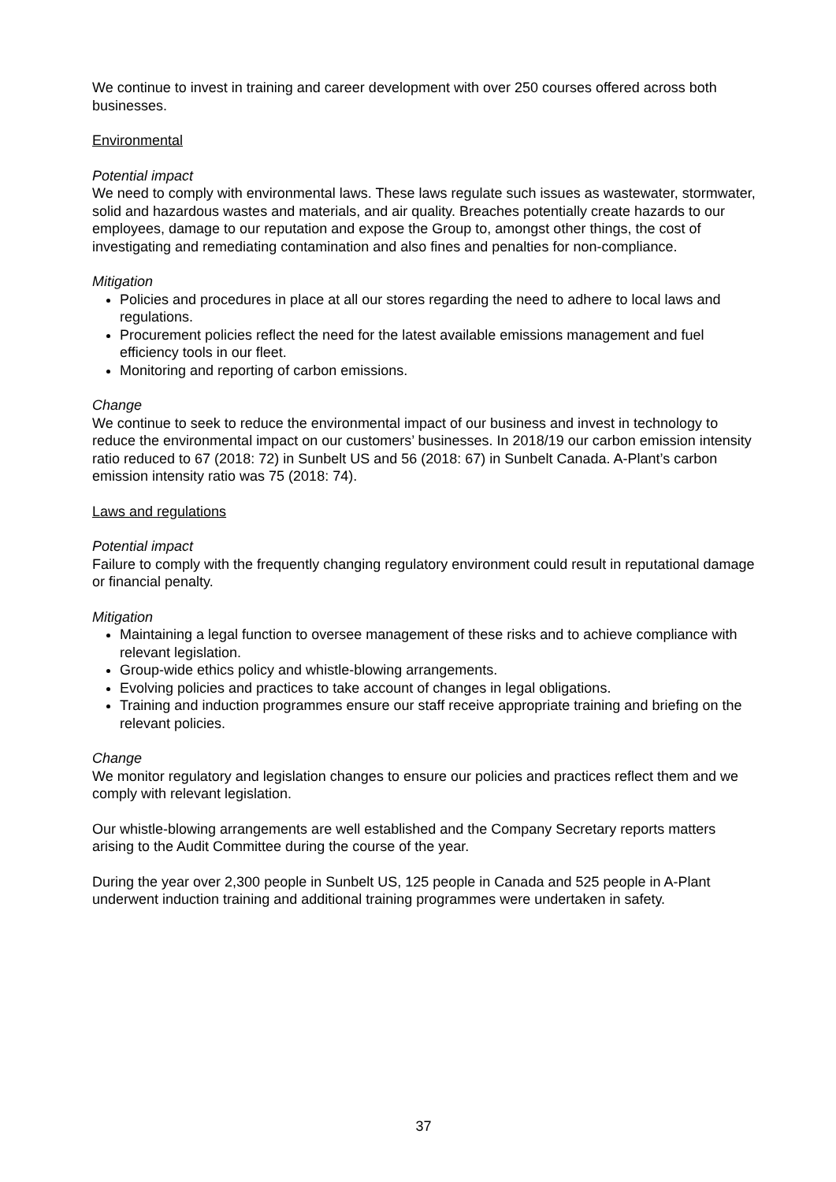We continue to invest in training and career development with over 250 courses offered across both businesses.
Environmental
Potential impact
We need to comply with environmental laws. These laws regulate such issues as wastewater, stormwater, solid and hazardous wastes and materials, and air quality. Breaches potentially create hazards to our employees, damage to our reputation and expose the Group to, amongst other things, the cost of investigating and remediating contamination and also fines and penalties for non-compliance.
Mitigation
Policies and procedures in place at all our stores regarding the need to adhere to local laws and regulations.
Procurement policies reflect the need for the latest available emissions management and fuel efficiency tools in our fleet.
Monitoring and reporting of carbon emissions.
Change
We continue to seek to reduce the environmental impact of our business and invest in technology to reduce the environmental impact on our customers’ businesses. In 2018/19 our carbon emission intensity ratio reduced to 67 (2018: 72) in Sunbelt US and 56 (2018: 67) in Sunbelt Canada. A-Plant’s carbon emission intensity ratio was 75 (2018: 74).
Laws and regulations
Potential impact
Failure to comply with the frequently changing regulatory environment could result in reputational damage or financial penalty.
Mitigation
Maintaining a legal function to oversee management of these risks and to achieve compliance with relevant legislation.
Group-wide ethics policy and whistle-blowing arrangements.
Evolving policies and practices to take account of changes in legal obligations.
Training and induction programmes ensure our staff receive appropriate training and briefing on the relevant policies.
Change
We monitor regulatory and legislation changes to ensure our policies and practices reflect them and we comply with relevant legislation.
Our whistle-blowing arrangements are well established and the Company Secretary reports matters arising to the Audit Committee during the course of the year.
During the year over 2,300 people in Sunbelt US, 125 people in Canada and 525 people in A-Plant underwent induction training and additional training programmes were undertaken in safety.
37